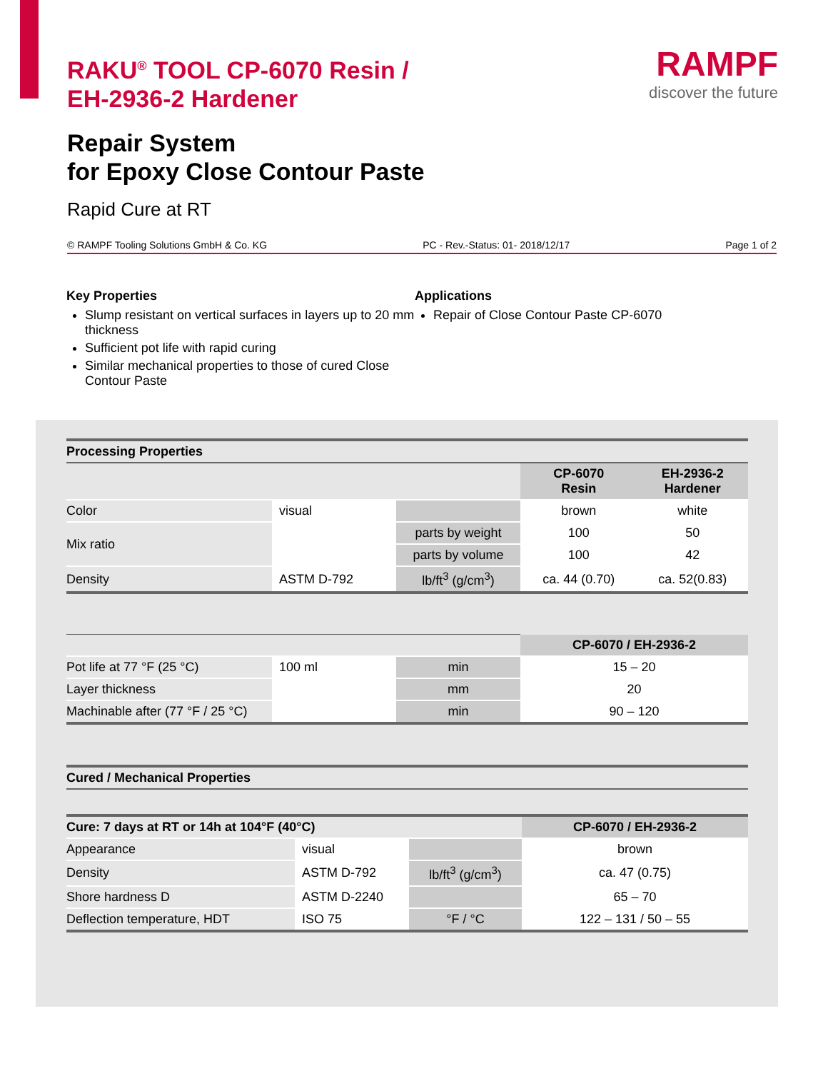RAKU<sup>®</sup> TOOL CP-6070 Resin /
EH-2936-2 Hardener
RAMPF
discover the future
Repair System
for Epoxy Close Contour Paste
Rapid Cure at RT
© RAMPF Tooling Solutions GmbH & Co. KG PC - Rev.-Status: 01- 2018/12/17 Page 1 of 2
Key Properties
Slump resistant on vertical surfaces in layers up to 20 mm thickness
Sufficient pot life with rapid curing
Similar mechanical properties to those of cured Close Contour Paste
Applications
Repair of Close Contour Paste CP-6070
| Processing Properties | | | | |
| | | | CP-6070 Resin | EH-2936-2 Hardener |
| Color | visual | | brown | white |
| Mix ratio | | parts by weight | 100 | 50 |
| | | parts by volume | 100 | 42 |
| Density | ASTM D-792 | lb/ft<sup>3</sup> (g/cm<sup>3</sup>) | ca. 44 (0.70) | ca. 52(0.83) |
| | | | CP-6070 / EH-2936-2 |
| Pot life at 77 °F (25 °C) | 100 ml | min | 15 – 20 |
| Layer thickness | | mm | 20 |
| Machinable after (77 °F / 25 °C) | | min | 90 – 120 |
| Cured / Mechanical Properties |
| Cure: 7 days at RT or 14h at 104°F (40°C) | | | CP-6070 / EH-2936-2 |
| Appearance | visual | | brown |
| Density | ASTM D-792 | lb/ft<sup>3</sup> (g/cm<sup>3</sup>) | ca. 47 (0.75) |
| Shore hardness D | ASTM D-2240 | | 65 – 70 |
| Deflection temperature, HDT | ISO 75 | °F / °C | 122 – 131 / 50 – 55 |